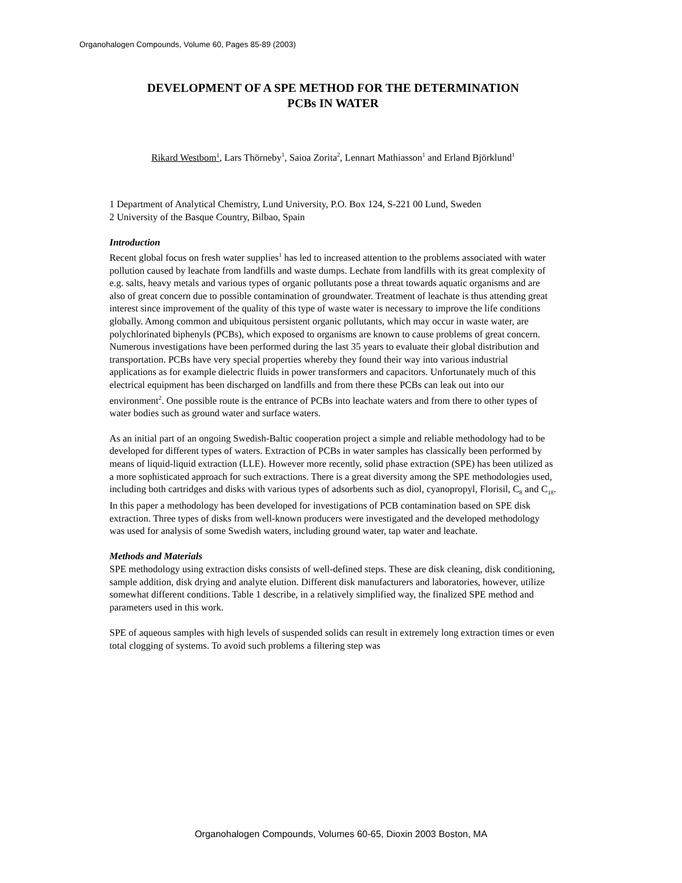Organohalogen Compounds, Volume 60, Pages 85-89 (2003)
DEVELOPMENT OF A SPE METHOD FOR THE DETERMINATION
PCBs IN WATER
Rikard Westbom<sup>1</sup>, Lars Thörneby<sup>1</sup>, Saioa Zorita<sup>2</sup>, Lennart Mathiasson<sup>1</sup> and Erland Björklund<sup>1</sup>
1 Department of Analytical Chemistry, Lund University, P.O. Box 124, S-221 00 Lund, Sweden
2 University of the Basque Country, Bilbao, Spain
Introduction
Recent global focus on fresh water supplies<sup>1</sup> has led to increased attention to the problems associated with water pollution caused by leachate from landfills and waste dumps. Lechate from landfills with its great complexity of e.g. salts, heavy metals and various types of organic pollutants pose a threat towards aquatic organisms and are also of great concern due to possible contamination of groundwater. Treatment of leachate is thus attending great interest since improvement of the quality of this type of waste water is necessary to improve the life conditions globally. Among common and ubiquitous persistent organic pollutants, which may occur in waste water, are polychlorinated biphenyls (PCBs), which exposed to organisms are known to cause problems of great concern. Numerous investigations have been performed during the last 35 years to evaluate their global distribution and transportation. PCBs have very special properties whereby they found their way into various industrial applications as for example dielectric fluids in power transformers and capacitors. Unfortunately much of this electrical equipment has been discharged on landfills and from there these PCBs can leak out into our environment<sup>2</sup>. One possible route is the entrance of PCBs into leachate waters and from there to other types of water bodies such as ground water and surface waters.
As an initial part of an ongoing Swedish-Baltic cooperation project a simple and reliable methodology had to be developed for different types of waters. Extraction of PCBs in water samples has classically been performed by means of liquid-liquid extraction (LLE). However more recently, solid phase extraction (SPE) has been utilized as a more sophisticated approach for such extractions. There is a great diversity among the SPE methodologies used, including both cartridges and disks with various types of adsorbents such as diol, cyanopropyl, Florisil, C<sub>8</sub> and C<sub>18</sub>. In this paper a methodology has been developed for investigations of PCB contamination based on SPE disk extraction. Three types of disks from well-known producers were investigated and the developed methodology was used for analysis of some Swedish waters, including ground water, tap water and leachate.
Methods and Materials
SPE methodology using extraction disks consists of well-defined steps. These are disk cleaning, disk conditioning, sample addition, disk drying and analyte elution. Different disk manufacturers and laboratories, however, utilize somewhat different conditions. Table 1 describe, in a relatively simplified way, the finalized SPE method and parameters used in this work.
SPE of aqueous samples with high levels of suspended solids can result in extremely long extraction times or even total clogging of systems. To avoid such problems a filtering step was
Organohalogen Compounds, Volumes 60-65, Dioxin 2003 Boston, MA